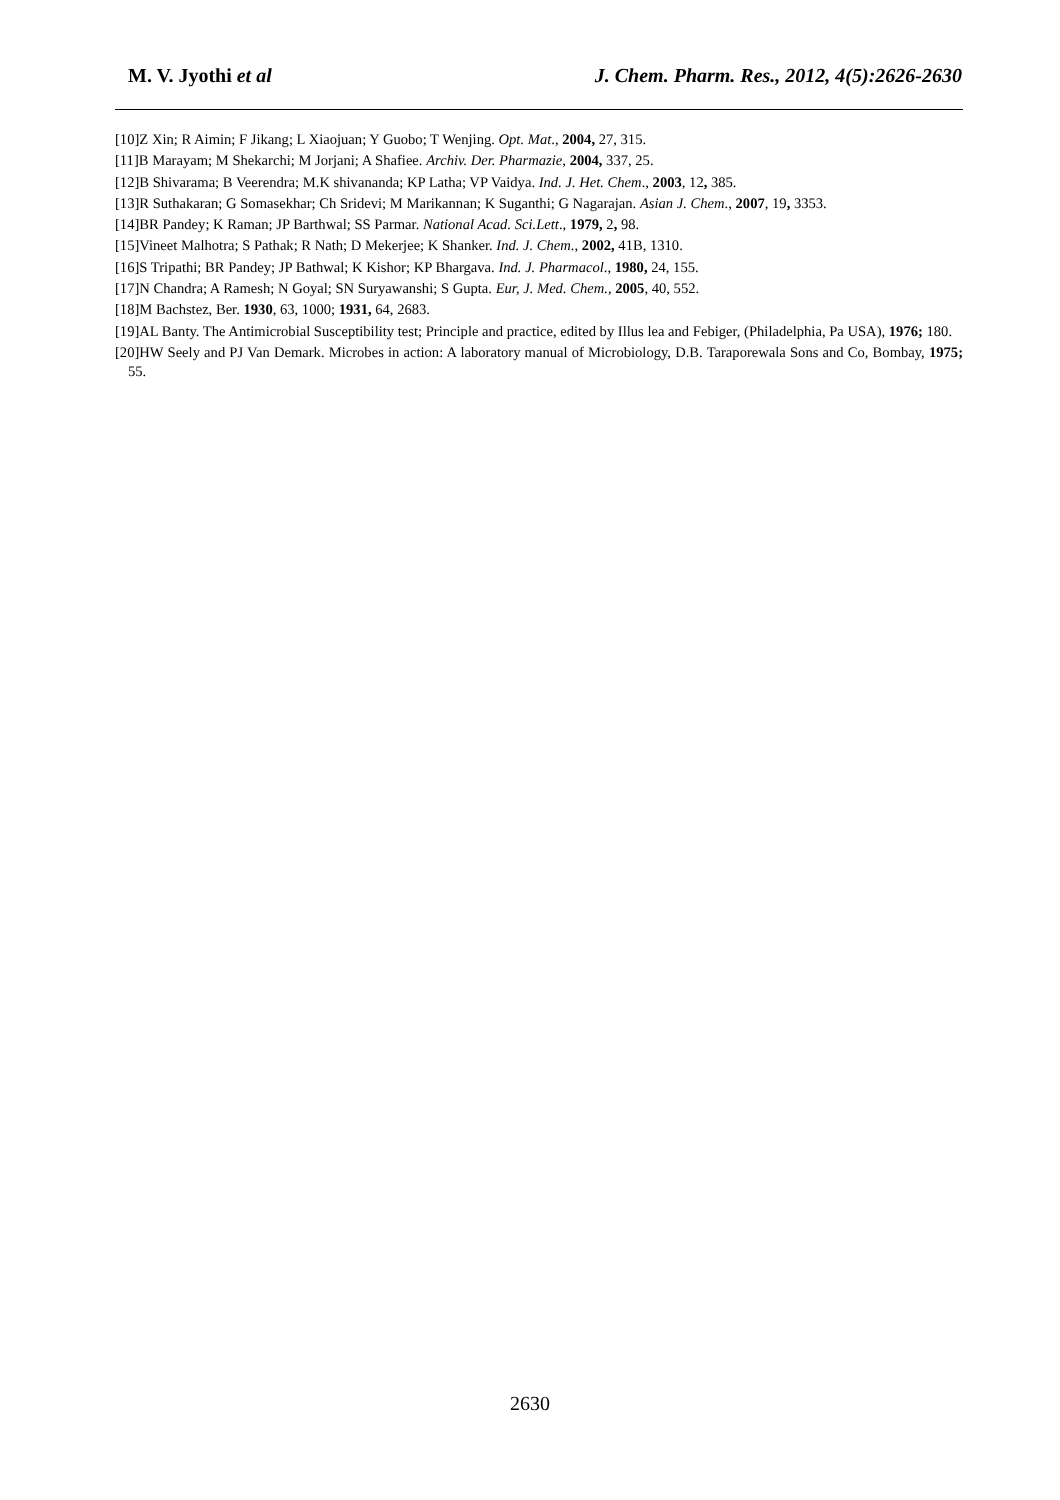M. V. Jyothi et al J. Chem. Pharm. Res., 2012, 4(5):2626-2630
[10]Z Xin; R Aimin; F Jikang; L Xiaojuan; Y Guobo; T Wenjing. Opt. Mat., 2004, 27, 315.
[11]B Marayam; M Shekarchi; M Jorjani; A Shafiee. Archiv. Der. Pharmazie, 2004, 337, 25.
[12]B Shivarama; B Veerendra; M.K shivananda; KP Latha; VP Vaidya. Ind. J. Het. Chem., 2003, 12, 385.
[13]R Suthakaran; G Somasekhar; Ch Sridevi; M Marikannan; K Suganthi; G Nagarajan. Asian J. Chem., 2007, 19, 3353.
[14]BR Pandey; K Raman; JP Barthwal; SS Parmar. National Acad. Sci.Lett., 1979, 2, 98.
[15]Vineet Malhotra; S Pathak; R Nath; D Mekerjee; K Shanker. Ind. J. Chem., 2002, 41B, 1310.
[16]S Tripathi; BR Pandey; JP Bathwal; K Kishor; KP Bhargava. Ind. J. Pharmacol., 1980, 24, 155.
[17]N Chandra; A Ramesh; N Goyal; SN Suryawanshi; S Gupta. Eur, J. Med. Chem., 2005, 40, 552.
[18]M Bachstez, Ber. 1930, 63, 1000; 1931, 64, 2683.
[19]AL Banty. The Antimicrobial Susceptibility test; Principle and practice, edited by Illus lea and Febiger, (Philadelphia, Pa USA), 1976; 180.
[20]HW Seely and PJ Van Demark. Microbes in action: A laboratory manual of Microbiology, D.B. Taraporewala Sons and Co, Bombay, 1975; 55.
2630